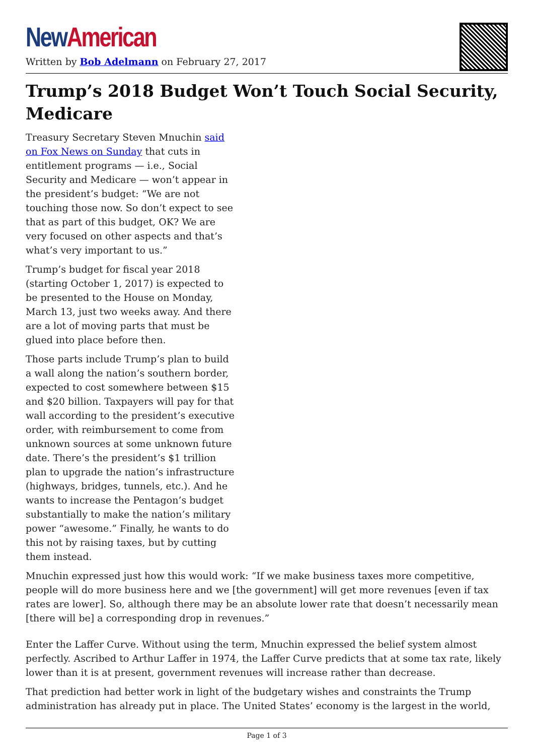New American
Written by Bob Adelmann on February 27, 2017
Trump’s 2018 Budget Won’t Touch Social Security, Medicare
Treasury Secretary Steven Mnuchin said on Fox News on Sunday that cuts in entitlement programs — i.e., Social Security and Medicare — won’t appear in the president’s budget: “We are not touching those now. So don’t expect to see that as part of this budget, OK? We are very focused on other aspects and that’s what’s very important to us.”
Trump’s budget for fiscal year 2018 (starting October 1, 2017) is expected to be presented to the House on Monday, March 13, just two weeks away. And there are a lot of moving parts that must be glued into place before then.
Those parts include Trump’s plan to build a wall along the nation’s southern border, expected to cost somewhere between $15 and $20 billion. Taxpayers will pay for that wall according to the president’s executive order, with reimbursement to come from unknown sources at some unknown future date. There’s the president’s $1 trillion plan to upgrade the nation’s infrastructure (highways, bridges, tunnels, etc.). And he wants to increase the Pentagon’s budget substantially to make the nation’s military power “awesome.” Finally, he wants to do this not by raising taxes, but by cutting them instead.
Mnuchin expressed just how this would work: “If we make business taxes more competitive, people will do more business here and we [the government] will get more revenues [even if tax rates are lower]. So, although there may be an absolute lower rate that doesn’t necessarily mean [there will be] a corresponding drop in revenues.”
Enter the Laffer Curve. Without using the term, Mnuchin expressed the belief system almost perfectly. Ascribed to Arthur Laffer in 1974, the Laffer Curve predicts that at some tax rate, likely lower than it is at present, government revenues will increase rather than decrease.
That prediction had better work in light of the budgetary wishes and constraints the Trump administration has already put in place. The United States’ economy is the largest in the world,
Page 1 of 3